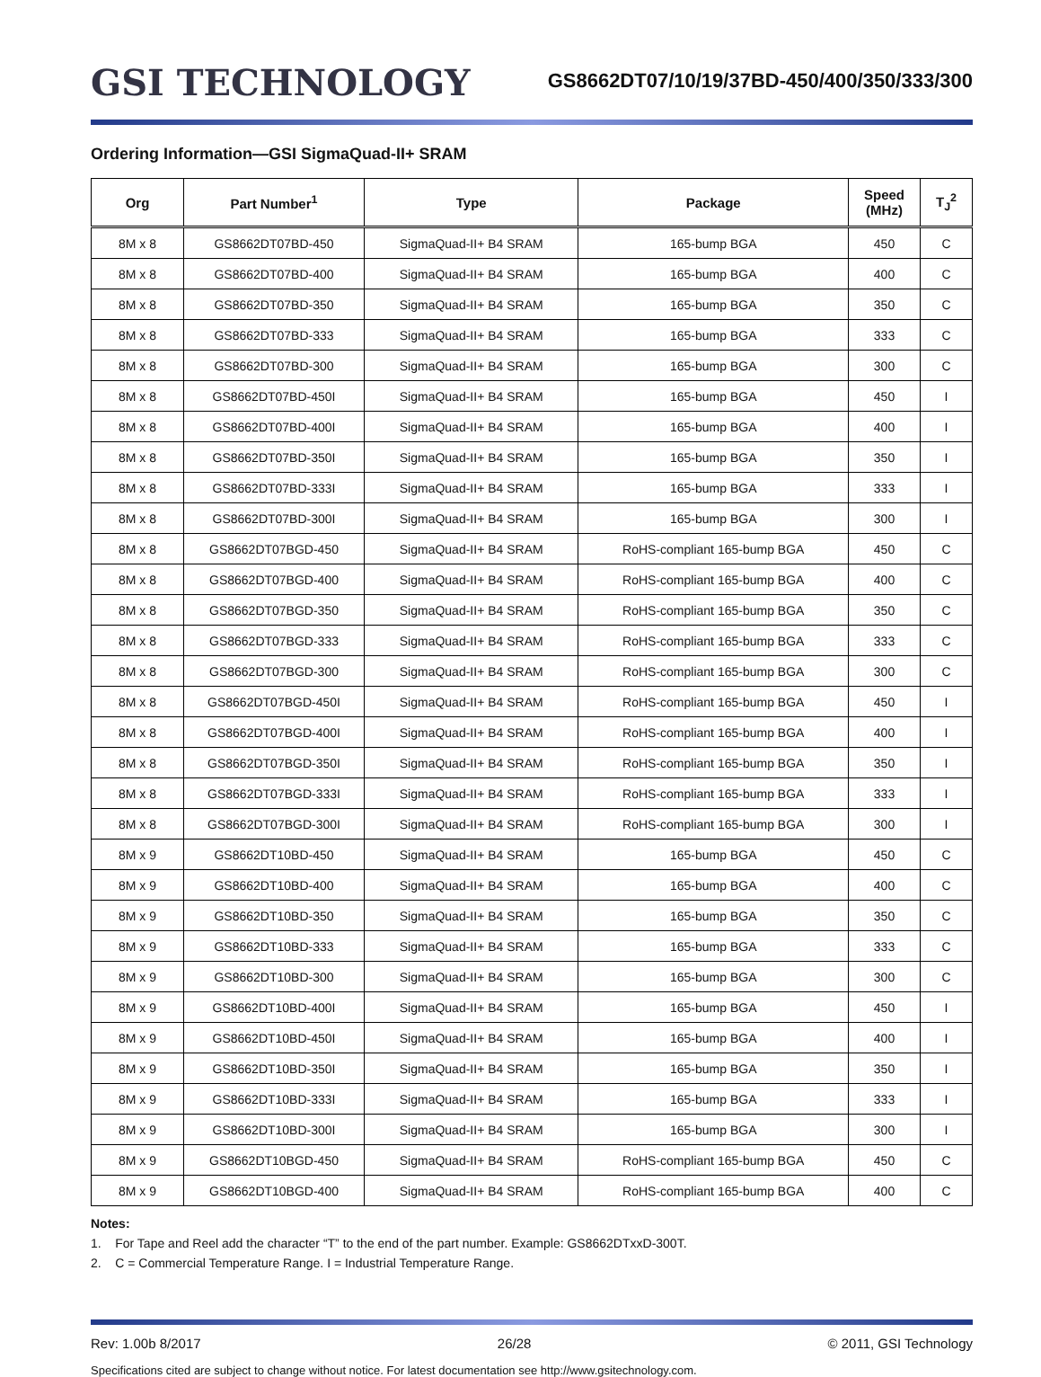GSI TECHNOLOGY
GS8662DT07/10/19/37BD-450/400/350/333/300
Ordering Information—GSI SigmaQuad-II+ SRAM
| Org | Part Number<sup>1</sup> | Type | Package | Speed (MHz) | T<sub>J</sub><sup>2</sup> |
| --- | --- | --- | --- | --- | --- |
| 8M x 8 | GS8662DT07BD-450 | SigmaQuad-II+ B4 SRAM | 165-bump BGA | 450 | C |
| 8M x 8 | GS8662DT07BD-400 | SigmaQuad-II+ B4 SRAM | 165-bump BGA | 400 | C |
| 8M x 8 | GS8662DT07BD-350 | SigmaQuad-II+ B4 SRAM | 165-bump BGA | 350 | C |
| 8M x 8 | GS8662DT07BD-333 | SigmaQuad-II+ B4 SRAM | 165-bump BGA | 333 | C |
| 8M x 8 | GS8662DT07BD-300 | SigmaQuad-II+ B4 SRAM | 165-bump BGA | 300 | C |
| 8M x 8 | GS8662DT07BD-450I | SigmaQuad-II+ B4 SRAM | 165-bump BGA | 450 | I |
| 8M x 8 | GS8662DT07BD-400I | SigmaQuad-II+ B4 SRAM | 165-bump BGA | 400 | I |
| 8M x 8 | GS8662DT07BD-350I | SigmaQuad-II+ B4 SRAM | 165-bump BGA | 350 | I |
| 8M x 8 | GS8662DT07BD-333I | SigmaQuad-II+ B4 SRAM | 165-bump BGA | 333 | I |
| 8M x 8 | GS8662DT07BD-300I | SigmaQuad-II+ B4 SRAM | 165-bump BGA | 300 | I |
| 8M x 8 | GS8662DT07BGD-450 | SigmaQuad-II+ B4 SRAM | RoHS-compliant 165-bump BGA | 450 | C |
| 8M x 8 | GS8662DT07BGD-400 | SigmaQuad-II+ B4 SRAM | RoHS-compliant 165-bump BGA | 400 | C |
| 8M x 8 | GS8662DT07BGD-350 | SigmaQuad-II+ B4 SRAM | RoHS-compliant 165-bump BGA | 350 | C |
| 8M x 8 | GS8662DT07BGD-333 | SigmaQuad-II+ B4 SRAM | RoHS-compliant 165-bump BGA | 333 | C |
| 8M x 8 | GS8662DT07BGD-300 | SigmaQuad-II+ B4 SRAM | RoHS-compliant 165-bump BGA | 300 | C |
| 8M x 8 | GS8662DT07BGD-450I | SigmaQuad-II+ B4 SRAM | RoHS-compliant 165-bump BGA | 450 | I |
| 8M x 8 | GS8662DT07BGD-400I | SigmaQuad-II+ B4 SRAM | RoHS-compliant 165-bump BGA | 400 | I |
| 8M x 8 | GS8662DT07BGD-350I | SigmaQuad-II+ B4 SRAM | RoHS-compliant 165-bump BGA | 350 | I |
| 8M x 8 | GS8662DT07BGD-333I | SigmaQuad-II+ B4 SRAM | RoHS-compliant 165-bump BGA | 333 | I |
| 8M x 8 | GS8662DT07BGD-300I | SigmaQuad-II+ B4 SRAM | RoHS-compliant 165-bump BGA | 300 | I |
| 8M x 9 | GS8662DT10BD-450 | SigmaQuad-II+ B4 SRAM | 165-bump BGA | 450 | C |
| 8M x 9 | GS8662DT10BD-400 | SigmaQuad-II+ B4 SRAM | 165-bump BGA | 400 | C |
| 8M x 9 | GS8662DT10BD-350 | SigmaQuad-II+ B4 SRAM | 165-bump BGA | 350 | C |
| 8M x 9 | GS8662DT10BD-333 | SigmaQuad-II+ B4 SRAM | 165-bump BGA | 333 | C |
| 8M x 9 | GS8662DT10BD-300 | SigmaQuad-II+ B4 SRAM | 165-bump BGA | 300 | C |
| 8M x 9 | GS8662DT10BD-400I | SigmaQuad-II+ B4 SRAM | 165-bump BGA | 450 | I |
| 8M x 9 | GS8662DT10BD-450I | SigmaQuad-II+ B4 SRAM | 165-bump BGA | 400 | I |
| 8M x 9 | GS8662DT10BD-350I | SigmaQuad-II+ B4 SRAM | 165-bump BGA | 350 | I |
| 8M x 9 | GS8662DT10BD-333I | SigmaQuad-II+ B4 SRAM | 165-bump BGA | 333 | I |
| 8M x 9 | GS8662DT10BD-300I | SigmaQuad-II+ B4 SRAM | 165-bump BGA | 300 | I |
| 8M x 9 | GS8662DT10BGD-450 | SigmaQuad-II+ B4 SRAM | RoHS-compliant 165-bump BGA | 450 | C |
| 8M x 9 | GS8662DT10BGD-400 | SigmaQuad-II+ B4 SRAM | RoHS-compliant 165-bump BGA | 400 | C |
Notes:
1. For Tape and Reel add the character “T” to the end of the part number. Example: GS8662DTxxD-300T.
2. C = Commercial Temperature Range. I = Industrial Temperature Range.
Rev: 1.00b 8/2017 26/28 © 2011, GSI Technology
Specifications cited are subject to change without notice. For latest documentation see http://www.gsitechnology.com.